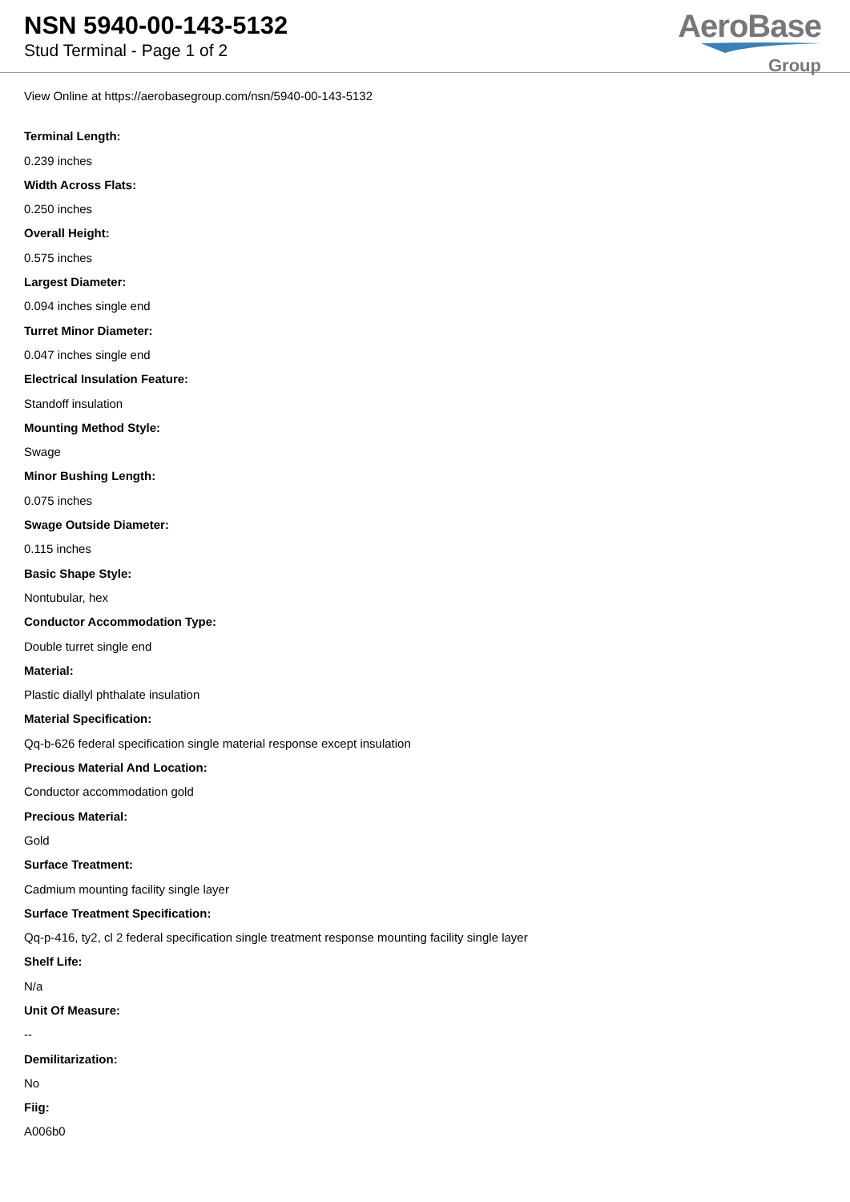NSN 5940-00-143-5132
Stud Terminal - Page 1 of 2
AeroBase
Group
View Online at https://aerobasegroup.com/nsn/5940-00-143-5132
Terminal Length:
0.239 inches
Width Across Flats:
0.250 inches
Overall Height:
0.575 inches
Largest Diameter:
0.094 inches single end
Turret Minor Diameter:
0.047 inches single end
Electrical Insulation Feature:
Standoff insulation
Mounting Method Style:
Swage
Minor Bushing Length:
0.075 inches
Swage Outside Diameter:
0.115 inches
Basic Shape Style:
Nontubular, hex
Conductor Accommodation Type:
Double turret single end
Material:
Plastic diallyl phthalate insulation
Material Specification:
Qq-b-626 federal specification single material response except insulation
Precious Material And Location:
Conductor accommodation gold
Precious Material:
Gold
Surface Treatment:
Cadmium mounting facility single layer
Surface Treatment Specification:
Qq-p-416, ty2, cl 2 federal specification single treatment response mounting facility single layer
Shelf Life:
N/a
Unit Of Measure:
--
Demilitarization:
No
Fiig:
A006b0